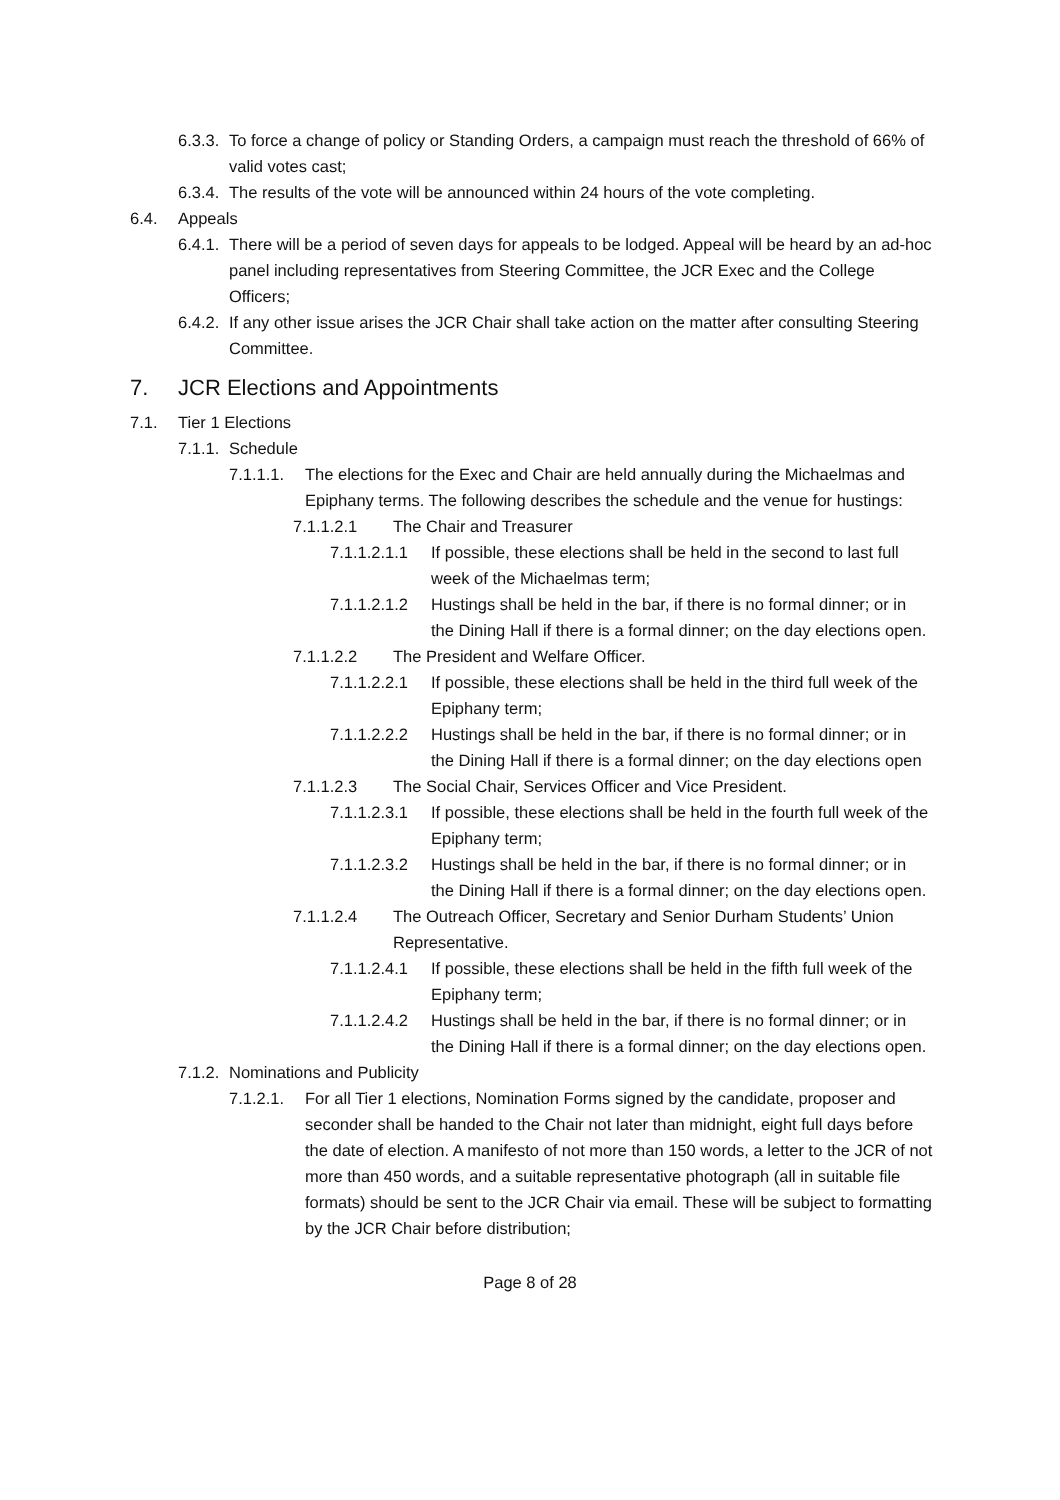6.3.3. To force a change of policy or Standing Orders, a campaign must reach the threshold of 66% of valid votes cast;
6.3.4. The results of the vote will be announced within 24 hours of the vote completing.
6.4. Appeals
6.4.1. There will be a period of seven days for appeals to be lodged. Appeal will be heard by an ad-hoc panel including representatives from Steering Committee, the JCR Exec and the College Officers;
6.4.2. If any other issue arises the JCR Chair shall take action on the matter after consulting Steering Committee.
7. JCR Elections and Appointments
7.1. Tier 1 Elections
7.1.1. Schedule
7.1.1.1. The elections for the Exec and Chair are held annually during the Michaelmas and Epiphany terms. The following describes the schedule and the venue for hustings:
7.1.1.2.1 The Chair and Treasurer
7.1.1.2.1.1 If possible, these elections shall be held in the second to last full week of the Michaelmas term;
7.1.1.2.1.2 Hustings shall be held in the bar, if there is no formal dinner; or in the Dining Hall if there is a formal dinner; on the day elections open.
7.1.1.2.2 The President and Welfare Officer.
7.1.1.2.2.1 If possible, these elections shall be held in the third full week of the Epiphany term;
7.1.1.2.2.2 Hustings shall be held in the bar, if there is no formal dinner; or in the Dining Hall if there is a formal dinner; on the day elections open
7.1.1.2.3 The Social Chair, Services Officer and Vice President.
7.1.1.2.3.1 If possible, these elections shall be held in the fourth full week of the Epiphany term;
7.1.1.2.3.2 Hustings shall be held in the bar, if there is no formal dinner; or in the Dining Hall if there is a formal dinner; on the day elections open.
7.1.1.2.4 The Outreach Officer, Secretary and Senior Durham Students’ Union Representative.
7.1.1.2.4.1 If possible, these elections shall be held in the fifth full week of the Epiphany term;
7.1.1.2.4.2 Hustings shall be held in the bar, if there is no formal dinner; or in the Dining Hall if there is a formal dinner; on the day elections open.
7.1.2. Nominations and Publicity
7.1.2.1. For all Tier 1 elections, Nomination Forms signed by the candidate, proposer and seconder shall be handed to the Chair not later than midnight, eight full days before the date of election. A manifesto of not more than 150 words, a letter to the JCR of not more than 450 words, and a suitable representative photograph (all in suitable file formats) should be sent to the JCR Chair via email. These will be subject to formatting by the JCR Chair before distribution;
Page 8 of 28